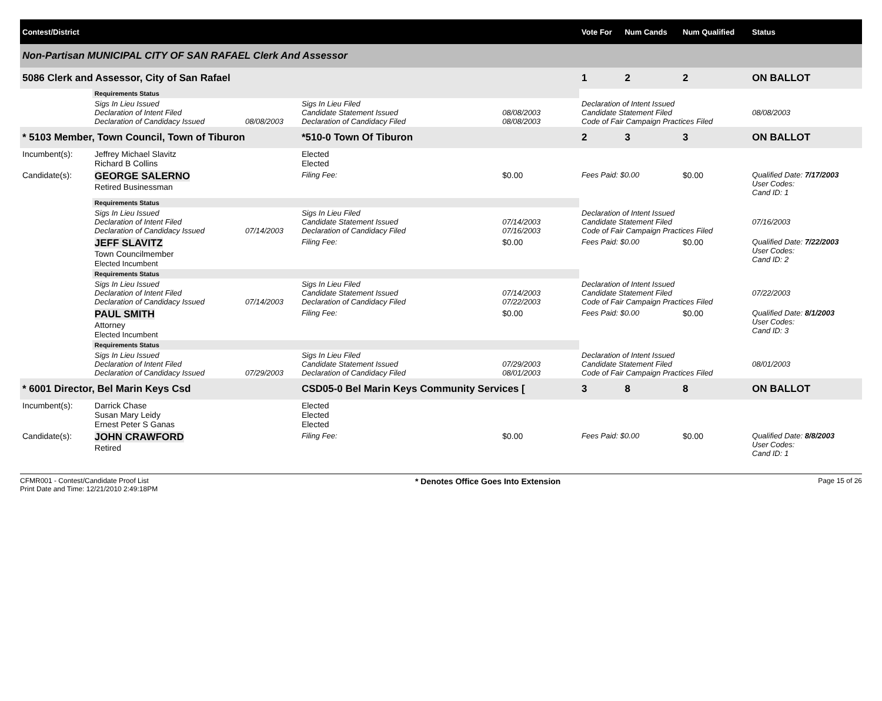| Contest/District | | | | | | | Vote For | Num Cands | Num Qualified | Status |
| --- | --- | --- | --- | --- | --- | --- | --- | --- | --- | --- |
| Non-Partisan MUNICIPAL CITY OF SAN RAFAEL Clerk And Assessor | | | | | | | | | | |
| 5086 Clerk and Assessor, City of San Rafael | | | | | | | 1 | 2 | 2 | ON BALLOT |
| | Requirements Status | | | | | | | | | |
| | Sigs In Lieu Issued Declaration of Intent Filed Declaration of Candidacy Issued | 08/08/2003 | Sigs In Lieu Filed Candidate Statement Issued Declaration of Candidacy Filed | | 08/08/2003 08/08/2003 | | Declaration of Intent Issued Candidate Statement Filed Code of Fair Campaign Practices Filed | | | 08/08/2003 |
| * 5103 Member, Town Council, Town of Tiburon | | | *510-0 Town Of Tiburon | | | | 2 | 3 | 3 | ON BALLOT |
| Incumbent(s): | Jeffrey Michael Slavitz Richard B Collins | | | Elected Elected | | | | | | |
| Candidate(s): | GEORGE SALERNO Retired Businessman | | | Filing Fee: | $0.00 | Fees Paid: $0.00 | | | $0.00 | Qualified Date: 7/17/2003 User Codes: Cand ID: 1 |
| | Requirements Status | | | | | | | | | |
| | Sigs In Lieu Issued Declaration of Intent Filed Declaration of Candidacy Issued | 07/14/2003 | Sigs In Lieu Filed Candidate Statement Issued Declaration of Candidacy Filed | | 07/14/2003 07/16/2003 | | Declaration of Intent Issued Candidate Statement Filed Code of Fair Campaign Practices Filed | | | 07/16/2003 |
| | JEFF SLAVITZ Town Councilmember Elected Incumbent | | | Filing Fee: | $0.00 | Fees Paid: $0.00 | | | $0.00 | Qualified Date: 7/22/2003 User Codes: Cand ID: 2 |
| | Requirements Status | | | | | | | | | |
| | Sigs In Lieu Issued Declaration of Intent Filed Declaration of Candidacy Issued | 07/14/2003 | Sigs In Lieu Filed Candidate Statement Issued Declaration of Candidacy Filed | | 07/14/2003 07/22/2003 | | Declaration of Intent Issued Candidate Statement Filed Code of Fair Campaign Practices Filed | | | 07/22/2003 |
| | PAUL SMITH Attorney Elected Incumbent | | | Filing Fee: | $0.00 | Fees Paid: $0.00 | | | $0.00 | Qualified Date: 8/1/2003 User Codes: Cand ID: 3 |
| | Requirements Status | | | | | | | | | |
| | Sigs In Lieu Issued Declaration of Intent Filed Declaration of Candidacy Issued | 07/29/2003 | Sigs In Lieu Filed Candidate Statement Issued Declaration of Candidacy Filed | | 07/29/2003 08/01/2003 | | Declaration of Intent Issued Candidate Statement Filed Code of Fair Campaign Practices Filed | | | 08/01/2003 |
| * 6001 Director, Bel Marin Keys Csd | | | CSD05-0 Bel Marin Keys Community Services [ | | | | 3 | 8 | 8 | ON BALLOT |
| Incumbent(s): | Darrick Chase Susan Mary Leidy Ernest Peter S Ganas | | | Elected Elected Elected | | | | | | |
| Candidate(s): | JOHN CRAWFORD Retired | | | Filing Fee: | $0.00 | Fees Paid: $0.00 | | | $0.00 | Qualified Date: 8/8/2003 User Codes: Cand ID: 1 |
CFMR001 - Contest/Candidate Proof List
Print Date and Time: 12/21/2010 2:49:18PM
* Denotes Office Goes Into Extension
Page 15 of 26